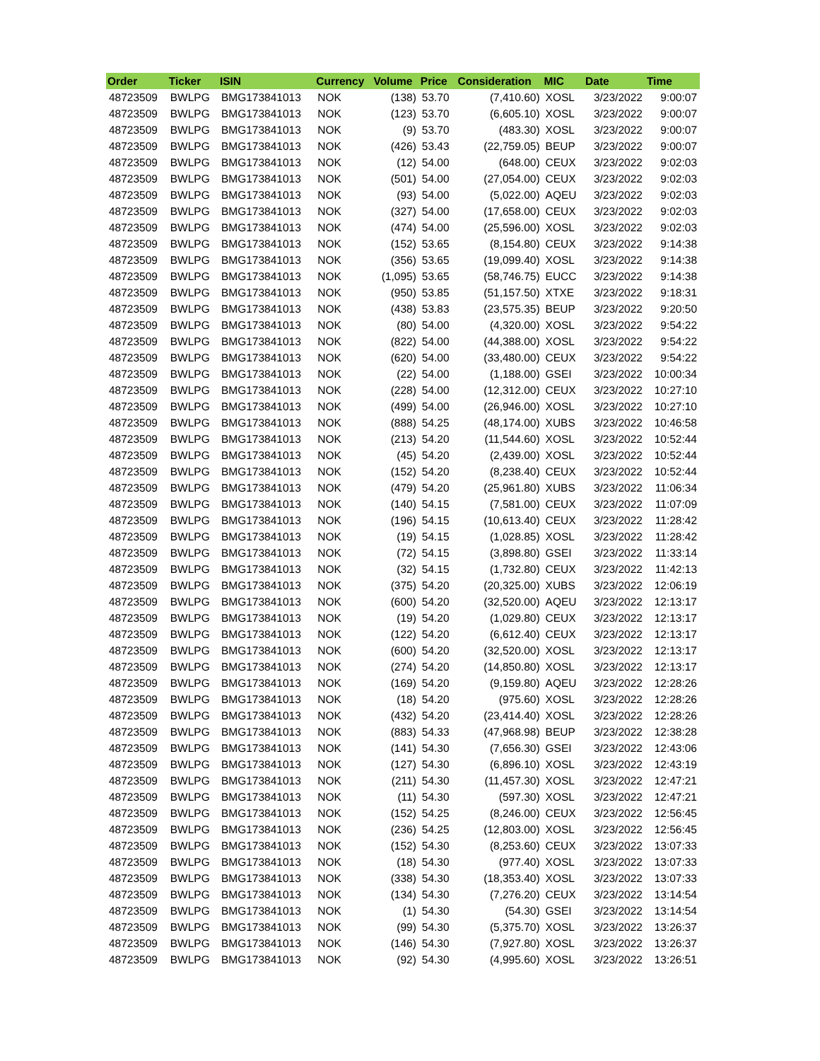| Order | Ticker | ISIN | Currency | Volume | Price | Consideration | MIC | Date | Time |
| --- | --- | --- | --- | --- | --- | --- | --- | --- | --- |
| 48723509 | BWLPG | BMG173841013 | NOK | (138) | 53.70 | (7,410.60) | XOSL | 3/23/2022 | 9:00:07 |
| 48723509 | BWLPG | BMG173841013 | NOK | (123) | 53.70 | (6,605.10) | XOSL | 3/23/2022 | 9:00:07 |
| 48723509 | BWLPG | BMG173841013 | NOK | (9) | 53.70 | (483.30) | XOSL | 3/23/2022 | 9:00:07 |
| 48723509 | BWLPG | BMG173841013 | NOK | (426) | 53.43 | (22,759.05) | BEUP | 3/23/2022 | 9:00:07 |
| 48723509 | BWLPG | BMG173841013 | NOK | (12) | 54.00 | (648.00) | CEUX | 3/23/2022 | 9:02:03 |
| 48723509 | BWLPG | BMG173841013 | NOK | (501) | 54.00 | (27,054.00) | CEUX | 3/23/2022 | 9:02:03 |
| 48723509 | BWLPG | BMG173841013 | NOK | (93) | 54.00 | (5,022.00) | AQEU | 3/23/2022 | 9:02:03 |
| 48723509 | BWLPG | BMG173841013 | NOK | (327) | 54.00 | (17,658.00) | CEUX | 3/23/2022 | 9:02:03 |
| 48723509 | BWLPG | BMG173841013 | NOK | (474) | 54.00 | (25,596.00) | XOSL | 3/23/2022 | 9:02:03 |
| 48723509 | BWLPG | BMG173841013 | NOK | (152) | 53.65 | (8,154.80) | CEUX | 3/23/2022 | 9:14:38 |
| 48723509 | BWLPG | BMG173841013 | NOK | (356) | 53.65 | (19,099.40) | XOSL | 3/23/2022 | 9:14:38 |
| 48723509 | BWLPG | BMG173841013 | NOK | (1,095) | 53.65 | (58,746.75) | EUCC | 3/23/2022 | 9:14:38 |
| 48723509 | BWLPG | BMG173841013 | NOK | (950) | 53.85 | (51,157.50) | XTXE | 3/23/2022 | 9:18:31 |
| 48723509 | BWLPG | BMG173841013 | NOK | (438) | 53.83 | (23,575.35) | BEUP | 3/23/2022 | 9:20:50 |
| 48723509 | BWLPG | BMG173841013 | NOK | (80) | 54.00 | (4,320.00) | XOSL | 3/23/2022 | 9:54:22 |
| 48723509 | BWLPG | BMG173841013 | NOK | (822) | 54.00 | (44,388.00) | XOSL | 3/23/2022 | 9:54:22 |
| 48723509 | BWLPG | BMG173841013 | NOK | (620) | 54.00 | (33,480.00) | CEUX | 3/23/2022 | 9:54:22 |
| 48723509 | BWLPG | BMG173841013 | NOK | (22) | 54.00 | (1,188.00) | GSEI | 3/23/2022 | 10:00:34 |
| 48723509 | BWLPG | BMG173841013 | NOK | (228) | 54.00 | (12,312.00) | CEUX | 3/23/2022 | 10:27:10 |
| 48723509 | BWLPG | BMG173841013 | NOK | (499) | 54.00 | (26,946.00) | XOSL | 3/23/2022 | 10:27:10 |
| 48723509 | BWLPG | BMG173841013 | NOK | (888) | 54.25 | (48,174.00) | XUBS | 3/23/2022 | 10:46:58 |
| 48723509 | BWLPG | BMG173841013 | NOK | (213) | 54.20 | (11,544.60) | XOSL | 3/23/2022 | 10:52:44 |
| 48723509 | BWLPG | BMG173841013 | NOK | (45) | 54.20 | (2,439.00) | XOSL | 3/23/2022 | 10:52:44 |
| 48723509 | BWLPG | BMG173841013 | NOK | (152) | 54.20 | (8,238.40) | CEUX | 3/23/2022 | 10:52:44 |
| 48723509 | BWLPG | BMG173841013 | NOK | (479) | 54.20 | (25,961.80) | XUBS | 3/23/2022 | 11:06:34 |
| 48723509 | BWLPG | BMG173841013 | NOK | (140) | 54.15 | (7,581.00) | CEUX | 3/23/2022 | 11:07:09 |
| 48723509 | BWLPG | BMG173841013 | NOK | (196) | 54.15 | (10,613.40) | CEUX | 3/23/2022 | 11:28:42 |
| 48723509 | BWLPG | BMG173841013 | NOK | (19) | 54.15 | (1,028.85) | XOSL | 3/23/2022 | 11:28:42 |
| 48723509 | BWLPG | BMG173841013 | NOK | (72) | 54.15 | (3,898.80) | GSEI | 3/23/2022 | 11:33:14 |
| 48723509 | BWLPG | BMG173841013 | NOK | (32) | 54.15 | (1,732.80) | CEUX | 3/23/2022 | 11:42:13 |
| 48723509 | BWLPG | BMG173841013 | NOK | (375) | 54.20 | (20,325.00) | XUBS | 3/23/2022 | 12:06:19 |
| 48723509 | BWLPG | BMG173841013 | NOK | (600) | 54.20 | (32,520.00) | AQEU | 3/23/2022 | 12:13:17 |
| 48723509 | BWLPG | BMG173841013 | NOK | (19) | 54.20 | (1,029.80) | CEUX | 3/23/2022 | 12:13:17 |
| 48723509 | BWLPG | BMG173841013 | NOK | (122) | 54.20 | (6,612.40) | CEUX | 3/23/2022 | 12:13:17 |
| 48723509 | BWLPG | BMG173841013 | NOK | (600) | 54.20 | (32,520.00) | XOSL | 3/23/2022 | 12:13:17 |
| 48723509 | BWLPG | BMG173841013 | NOK | (274) | 54.20 | (14,850.80) | XOSL | 3/23/2022 | 12:13:17 |
| 48723509 | BWLPG | BMG173841013 | NOK | (169) | 54.20 | (9,159.80) | AQEU | 3/23/2022 | 12:28:26 |
| 48723509 | BWLPG | BMG173841013 | NOK | (18) | 54.20 | (975.60) | XOSL | 3/23/2022 | 12:28:26 |
| 48723509 | BWLPG | BMG173841013 | NOK | (432) | 54.20 | (23,414.40) | XOSL | 3/23/2022 | 12:28:26 |
| 48723509 | BWLPG | BMG173841013 | NOK | (883) | 54.33 | (47,968.98) | BEUP | 3/23/2022 | 12:38:28 |
| 48723509 | BWLPG | BMG173841013 | NOK | (141) | 54.30 | (7,656.30) | GSEI | 3/23/2022 | 12:43:06 |
| 48723509 | BWLPG | BMG173841013 | NOK | (127) | 54.30 | (6,896.10) | XOSL | 3/23/2022 | 12:43:19 |
| 48723509 | BWLPG | BMG173841013 | NOK | (211) | 54.30 | (11,457.30) | XOSL | 3/23/2022 | 12:47:21 |
| 48723509 | BWLPG | BMG173841013 | NOK | (11) | 54.30 | (597.30) | XOSL | 3/23/2022 | 12:47:21 |
| 48723509 | BWLPG | BMG173841013 | NOK | (152) | 54.25 | (8,246.00) | CEUX | 3/23/2022 | 12:56:45 |
| 48723509 | BWLPG | BMG173841013 | NOK | (236) | 54.25 | (12,803.00) | XOSL | 3/23/2022 | 12:56:45 |
| 48723509 | BWLPG | BMG173841013 | NOK | (152) | 54.30 | (8,253.60) | CEUX | 3/23/2022 | 13:07:33 |
| 48723509 | BWLPG | BMG173841013 | NOK | (18) | 54.30 | (977.40) | XOSL | 3/23/2022 | 13:07:33 |
| 48723509 | BWLPG | BMG173841013 | NOK | (338) | 54.30 | (18,353.40) | XOSL | 3/23/2022 | 13:07:33 |
| 48723509 | BWLPG | BMG173841013 | NOK | (134) | 54.30 | (7,276.20) | CEUX | 3/23/2022 | 13:14:54 |
| 48723509 | BWLPG | BMG173841013 | NOK | (1) | 54.30 | (54.30) | GSEI | 3/23/2022 | 13:14:54 |
| 48723509 | BWLPG | BMG173841013 | NOK | (99) | 54.30 | (5,375.70) | XOSL | 3/23/2022 | 13:26:37 |
| 48723509 | BWLPG | BMG173841013 | NOK | (146) | 54.30 | (7,927.80) | XOSL | 3/23/2022 | 13:26:37 |
| 48723509 | BWLPG | BMG173841013 | NOK | (92) | 54.30 | (4,995.60) | XOSL | 3/23/2022 | 13:26:51 |